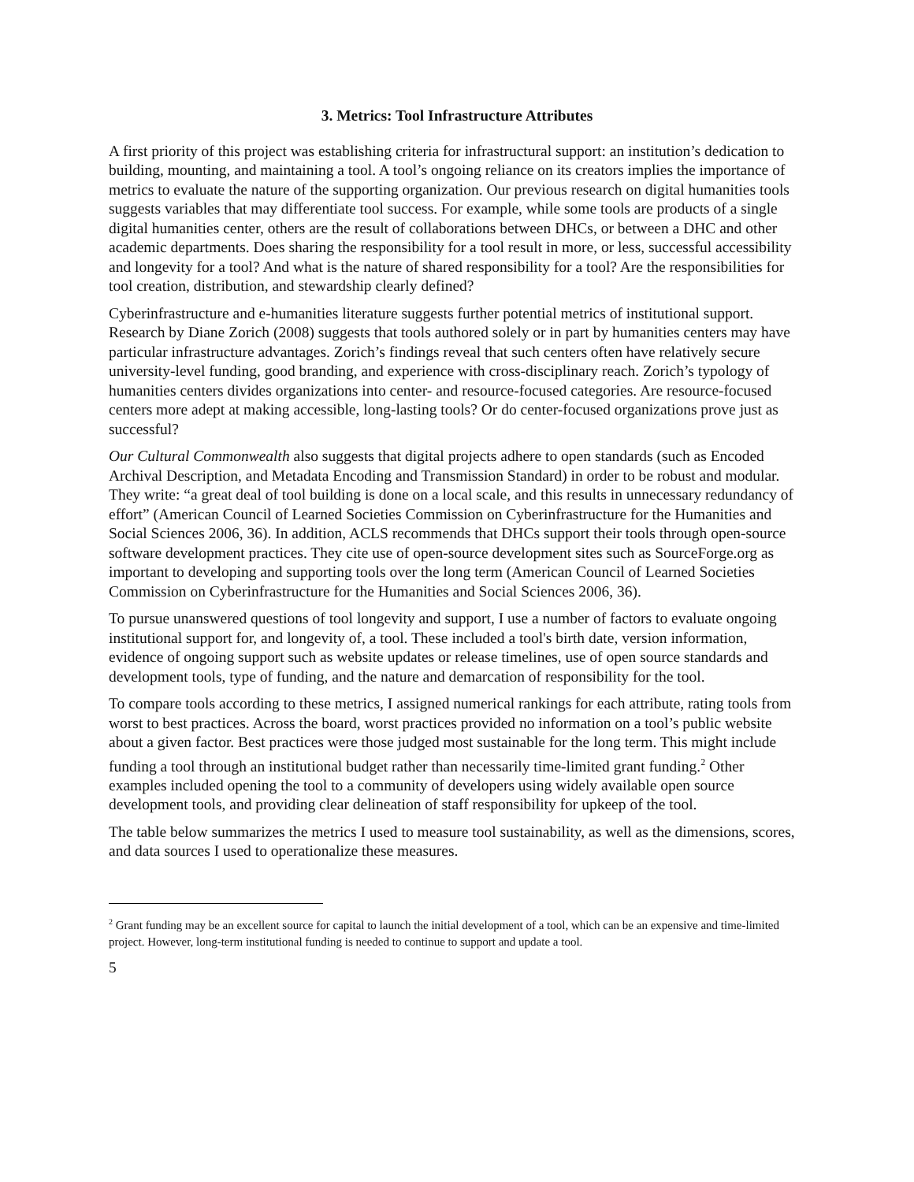3. Metrics: Tool Infrastructure Attributes
A first priority of this project was establishing criteria for infrastructural support: an institution’s dedication to building, mounting, and maintaining a tool. A tool’s ongoing reliance on its creators implies the importance of metrics to evaluate the nature of the supporting organization. Our previous research on digital humanities tools suggests variables that may differentiate tool success. For example, while some tools are products of a single digital humanities center, others are the result of collaborations between DHCs, or between a DHC and other academic departments. Does sharing the responsibility for a tool result in more, or less, successful accessibility and longevity for a tool? And what is the nature of shared responsibility for a tool? Are the responsibilities for tool creation, distribution, and stewardship clearly defined?
Cyberinfrastructure and e-humanities literature suggests further potential metrics of institutional support. Research by Diane Zorich (2008) suggests that tools authored solely or in part by humanities centers may have particular infrastructure advantages. Zorich’s findings reveal that such centers often have relatively secure university-level funding, good branding, and experience with cross-disciplinary reach. Zorich’s typology of humanities centers divides organizations into center- and resource-focused categories. Are resource-focused centers more adept at making accessible, long-lasting tools? Or do center-focused organizations prove just as successful?
Our Cultural Commonwealth also suggests that digital projects adhere to open standards (such as Encoded Archival Description, and Metadata Encoding and Transmission Standard) in order to be robust and modular. They write: “a great deal of tool building is done on a local scale, and this results in unnecessary redundancy of effort” (American Council of Learned Societies Commission on Cyberinfrastructure for the Humanities and Social Sciences 2006, 36). In addition, ACLS recommends that DHCs support their tools through open-source software development practices. They cite use of open-source development sites such as SourceForge.org as important to developing and supporting tools over the long term (American Council of Learned Societies Commission on Cyberinfrastructure for the Humanities and Social Sciences 2006, 36).
To pursue unanswered questions of tool longevity and support, I use a number of factors to evaluate ongoing institutional support for, and longevity of, a tool. These included a tool's birth date, version information, evidence of ongoing support such as website updates or release timelines, use of open source standards and development tools, type of funding, and the nature and demarcation of responsibility for the tool.
To compare tools according to these metrics, I assigned numerical rankings for each attribute, rating tools from worst to best practices. Across the board, worst practices provided no information on a tool’s public website about a given factor. Best practices were those judged most sustainable for the long term. This might include funding a tool through an institutional budget rather than necessarily time-limited grant funding.<sup>2</sup> Other examples included opening the tool to a community of developers using widely available open source development tools, and providing clear delineation of staff responsibility for upkeep of the tool.
The table below summarizes the metrics I used to measure tool sustainability, as well as the dimensions, scores, and data sources I used to operationalize these measures.
<sup>2</sup> Grant funding may be an excellent source for capital to launch the initial development of a tool, which can be an expensive and time-limited project. However, long-term institutional funding is needed to continue to support and update a tool.
5